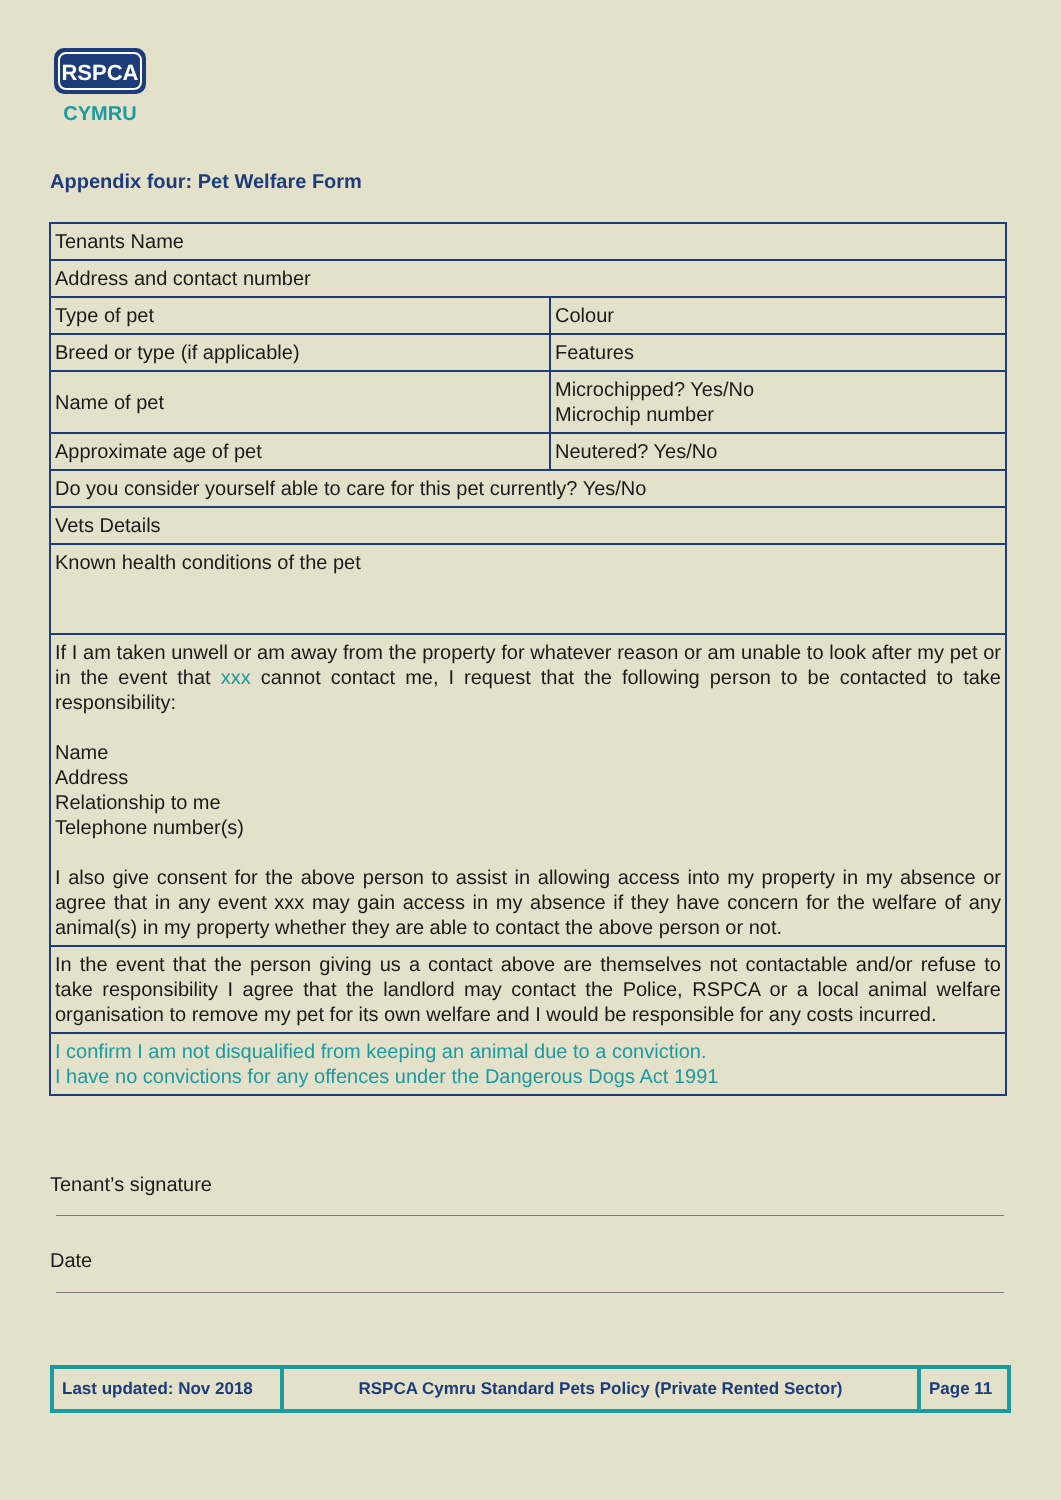RSPCA
CYMRU
Appendix four: Pet Welfare Form
| Tenants Name | |
| Address and contact number | |
| Type of pet | Colour |
| Breed or type (if applicable) | Features |
| Name of pet | Microchipped? Yes/No Microchip number |
| Approximate age of pet | Neutered? Yes/No |
| Do you consider yourself able to care for this pet currently? Yes/No | |
| Vets Details | |
| Known health conditions of the pet | |
| If I am taken unwell or am away from the property for whatever reason or am unable to look after my pet or in the event that xxx cannot contact me, I request that the following person to be contacted to take responsibility: Name Address Relationship to me Telephone number(s) I also give consent for the above person to assist in allowing access into my property in my absence or agree that in any event xxx may gain access in my absence if they have concern for the welfare of any animal(s) in my property whether they are able to contact the above person or not. | |
| In the event that the person giving us a contact above are themselves not contactable and/or refuse to take responsibility I agree that the landlord may contact the Police, RSPCA or a local animal welfare organisation to remove my pet for its own welfare and I would be responsible for any costs incurred. | |
| I confirm I am not disqualified from keeping an animal due to a conviction. I have no convictions for any offences under the Dangerous Dogs Act 1991 | |
Tenant’s signature
Date
| Last updated: Nov 2018 | RSPCA Cymru Standard Pets Policy (Private Rented Sector) | Page 11 |